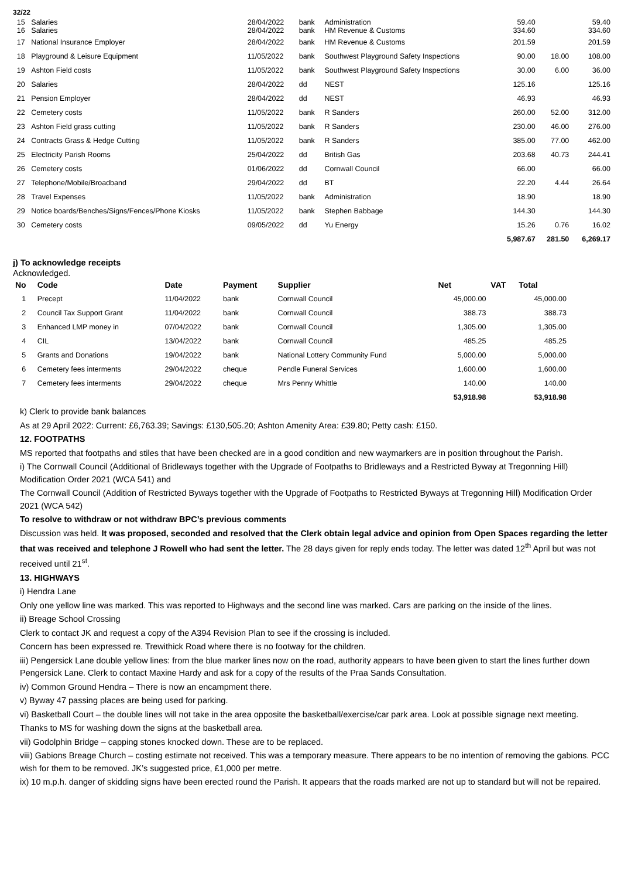32/22
| 15 16 | Salaries Salaries | 28/04/2022 28/04/2022 | bank bank | Administration HM Revenue & Customs | 59.40 334.60 | | 59.40 334.60 |
| 17 | National Insurance Employer | 28/04/2022 | bank | HM Revenue & Customs | 201.59 | | 201.59 |
| 18 | Playground & Leisure Equipment | 11/05/2022 | bank | Southwest Playground Safety Inspections | 90.00 | 18.00 | 108.00 |
| 19 | Ashton Field costs | 11/05/2022 | bank | Southwest Playground Safety Inspections | 30.00 | 6.00 | 36.00 |
| 20 | Salaries | 28/04/2022 | dd | NEST | 125.16 | | 125.16 |
| 21 | Pension Employer | 28/04/2022 | dd | NEST | 46.93 | | 46.93 |
| 22 | Cemetery costs | 11/05/2022 | bank | R Sanders | 260.00 | 52.00 | 312.00 |
| 23 | Ashton Field grass cutting | 11/05/2022 | bank | R Sanders | 230.00 | 46.00 | 276.00 |
| 24 | Contracts Grass & Hedge Cutting | 11/05/2022 | bank | R Sanders | 385.00 | 77.00 | 462.00 |
| 25 | Electricity Parish Rooms | 25/04/2022 | dd | British Gas | 203.68 | 40.73 | 244.41 |
| 26 | Cemetery costs | 01/06/2022 | dd | Cornwall Council | 66.00 | | 66.00 |
| 27 | Telephone/Mobile/Broadband | 29/04/2022 | dd | BT | 22.20 | 4.44 | 26.64 |
| 28 | Travel Expenses | 11/05/2022 | bank | Administration | 18.90 | | 18.90 |
| 29 | Notice boards/Benches/Signs/Fences/Phone Kiosks | 11/05/2022 | bank | Stephen Babbage | 144.30 | | 144.30 |
| 30 | Cemetery costs | 09/05/2022 | dd | Yu Energy | 15.26 | 0.76 | 16.02 |
| | | | | | 5,987.67 | 281.50 | 6,269.17 |
j) To acknowledge receipts
Acknowledged.
| No | Code | Date | Payment | Supplier | Net | VAT | Total |
| --- | --- | --- | --- | --- | --- | --- | --- |
| 1 | Precept | 11/04/2022 | bank | Cornwall Council | 45,000.00 | | 45,000.00 |
| 2 | Council Tax Support Grant | 11/04/2022 | bank | Cornwall Council | 388.73 | | 388.73 |
| 3 | Enhanced LMP money in | 07/04/2022 | bank | Cornwall Council | 1,305.00 | | 1,305.00 |
| 4 | CIL | 13/04/2022 | bank | Cornwall Council | 485.25 | | 485.25 |
| 5 | Grants and Donations | 19/04/2022 | bank | National Lottery Community Fund | 5,000.00 | | 5,000.00 |
| 6 | Cemetery fees interments | 29/04/2022 | cheque | Pendle Funeral Services | 1,600.00 | | 1,600.00 |
| 7 | Cemetery fees interments | 29/04/2022 | cheque | Mrs Penny Whittle | 140.00 | | 140.00 |
| | | | | | 53,918.98 | | 53,918.98 |
k) Clerk to provide bank balances
As at 29 April 2022: Current: £6,763.39; Savings: £130,505.20; Ashton Amenity Area: £39.80; Petty cash: £150.
12. FOOTPATHS
MS reported that footpaths and stiles that have been checked are in a good condition and new waymarkers are in position throughout the Parish.
i) The Cornwall Council (Additional of Bridleways together with the Upgrade of Footpaths to Bridleways and a Restricted Byway at Tregonning Hill) Modification Order 2021 (WCA 541) and
The Cornwall Council (Addition of Restricted Byways together with the Upgrade of Footpaths to Restricted Byways at Tregonning Hill) Modification Order 2021 (WCA 542)
To resolve to withdraw or not withdraw BPC’s previous comments
Discussion was held. It was proposed, seconded and resolved that the Clerk obtain legal advice and opinion from Open Spaces regarding the letter that was received and telephone J Rowell who had sent the letter. The 28 days given for reply ends today. The letter was dated 12<sup>th</sup> April but was not received until 21<sup>st</sup>.
13. HIGHWAYS
i) Hendra Lane
Only one yellow line was marked. This was reported to Highways and the second line was marked. Cars are parking on the inside of the lines.
ii) Breage School Crossing
Clerk to contact JK and request a copy of the A394 Revision Plan to see if the crossing is included.
Concern has been expressed re. Trewithick Road where there is no footway for the children.
iii) Pengersick Lane double yellow lines: from the blue marker lines now on the road, authority appears to have been given to start the lines further down Pengersick Lane. Clerk to contact Maxine Hardy and ask for a copy of the results of the Praa Sands Consultation.
iv) Common Ground Hendra – There is now an encampment there.
v) Byway 47 passing places are being used for parking.
vi) Basketball Court – the double lines will not take in the area opposite the basketball/exercise/car park area. Look at possible signage next meeting.
Thanks to MS for washing down the signs at the basketball area.
vii) Godolphin Bridge – capping stones knocked down. These are to be replaced.
viii) Gabions Breage Church – costing estimate not received. This was a temporary measure. There appears to be no intention of removing the gabions. PCC wish for them to be removed. JK’s suggested price, £1,000 per metre.
ix) 10 m.p.h. danger of skidding signs have been erected round the Parish. It appears that the roads marked are not up to standard but will not be repaired.